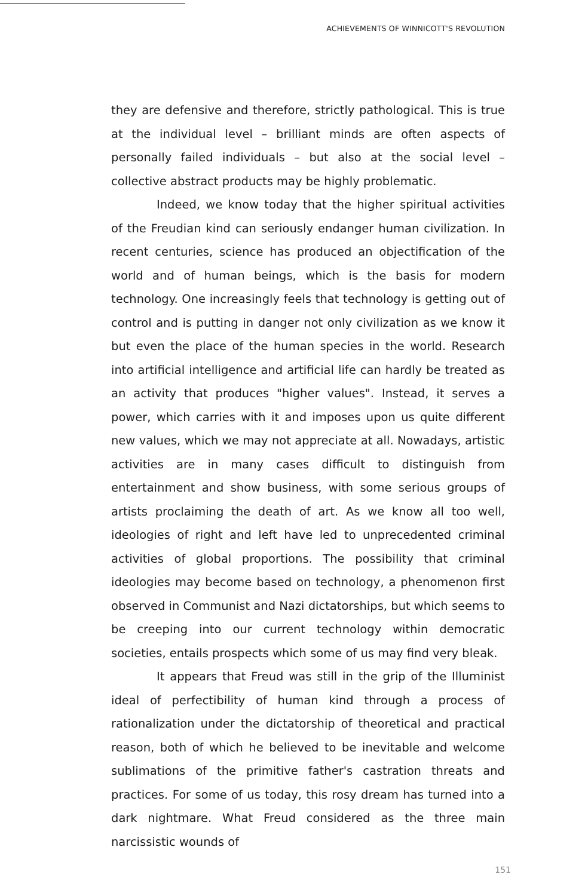ACHIEVEMENTS OF WINNICOTT'S REVOLUTION
they are defensive and therefore, strictly pathological. This is true at the individual level – brilliant minds are often aspects of personally failed individuals – but also at the social level – collective abstract products may be highly problematic.
Indeed, we know today that the higher spiritual activities of the Freudian kind can seriously endanger human civilization. In recent centuries, science has produced an objectification of the world and of human beings, which is the basis for modern technology. One increasingly feels that technology is getting out of control and is putting in danger not only civilization as we know it but even the place of the human species in the world. Research into artificial intelligence and artificial life can hardly be treated as an activity that produces "higher values". Instead, it serves a power, which carries with it and imposes upon us quite different new values, which we may not appreciate at all. Nowadays, artistic activities are in many cases difficult to distinguish from entertainment and show business, with some serious groups of artists proclaiming the death of art. As we know all too well, ideologies of right and left have led to unprecedented criminal activities of global proportions. The possibility that criminal ideologies may become based on technology, a phenomenon first observed in Communist and Nazi dictatorships, but which seems to be creeping into our current technology within democratic societies, entails prospects which some of us may find very bleak.
It appears that Freud was still in the grip of the Illuminist ideal of perfectibility of human kind through a process of rationalization under the dictatorship of theoretical and practical reason, both of which he believed to be inevitable and welcome sublimations of the primitive father's castration threats and practices. For some of us today, this rosy dream has turned into a dark nightmare. What Freud considered as the three main narcissistic wounds of
151